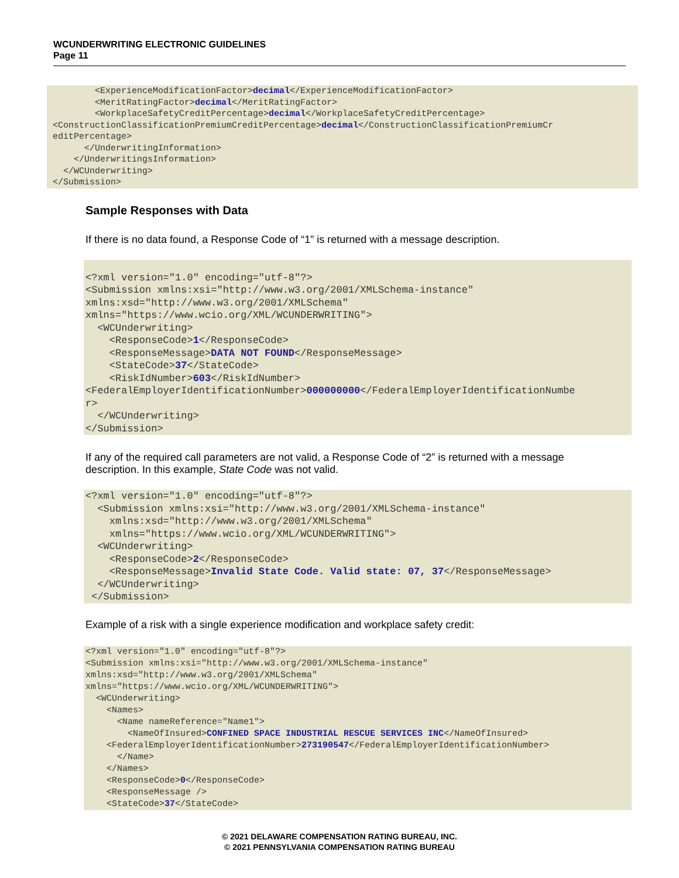WCUNDERWRITING ELECTRONIC GUIDELINES
Page 11
        <ExperienceModificationFactor>decimal</ExperienceModificationFactor>
        <MeritRatingFactor>decimal</MeritRatingFactor>
        <WorkplaceSafetyCreditPercentage>decimal</WorkplaceSafetyCreditPercentage>
<ConstructionClassificationPremiumCreditPercentage>decimal</ConstructionClassificationPremiumCr
editPercentage>
      </UnderwritingInformation>
    </UnderwritingsInformation>
  </WCUnderwriting>
</Submission>
Sample Responses with Data
If there is no data found, a Response Code of “1” is returned with a message description.
<?xml version="1.0" encoding="utf-8"?>
<Submission xmlns:xsi="http://www.w3.org/2001/XMLSchema-instance"
xmlns:xsd="http://www.w3.org/2001/XMLSchema"
xmlns="https://www.wcio.org/XML/WCUNDERWRITING">
  <WCUnderwriting>
    <ResponseCode>1</ResponseCode>
    <ResponseMessage>DATA NOT FOUND</ResponseMessage>
    <StateCode>37</StateCode>
    <RiskIdNumber>603</RiskIdNumber>
<FederalEmployerIdentificationNumber>000000000</FederalEmployerIdentificationNumbe
r>
  </WCUnderwriting>
</Submission>
If any of the required call parameters are not valid, a Response Code of “2” is returned with a message description. In this example, State Code was not valid.
<?xml version="1.0" encoding="utf-8"?>
  <Submission xmlns:xsi="http://www.w3.org/2001/XMLSchema-instance"
    xmlns:xsd="http://www.w3.org/2001/XMLSchema"
    xmlns="https://www.wcio.org/XML/WCUNDERWRITING">
  <WCUnderwriting>
    <ResponseCode>2</ResponseCode>
    <ResponseMessage>Invalid State Code. Valid state: 07, 37</ResponseMessage>
  </WCUnderwriting>
 </Submission>
Example of a risk with a single experience modification and workplace safety credit:
<?xml version="1.0" encoding="utf-8"?>
<Submission xmlns:xsi="http://www.w3.org/2001/XMLSchema-instance"
xmlns:xsd="http://www.w3.org/2001/XMLSchema"
xmlns="https://www.wcio.org/XML/WCUNDERWRITING">
  <WCUnderwriting>
    <Names>
      <Name nameReference="Name1">
        <NameOfInsured>CONFINED SPACE INDUSTRIAL RESCUE SERVICES INC</NameOfInsured>
    <FederalEmployerIdentificationNumber>273190547</FederalEmployerIdentificationNumber>
      </Name>
    </Names>
    <ResponseCode>0</ResponseCode>
    <ResponseMessage />
    <StateCode>37</StateCode>
© 2021 DELAWARE COMPENSATION RATING BUREAU, INC.
© 2021 PENNSYLVANIA COMPENSATION RATING BUREAU